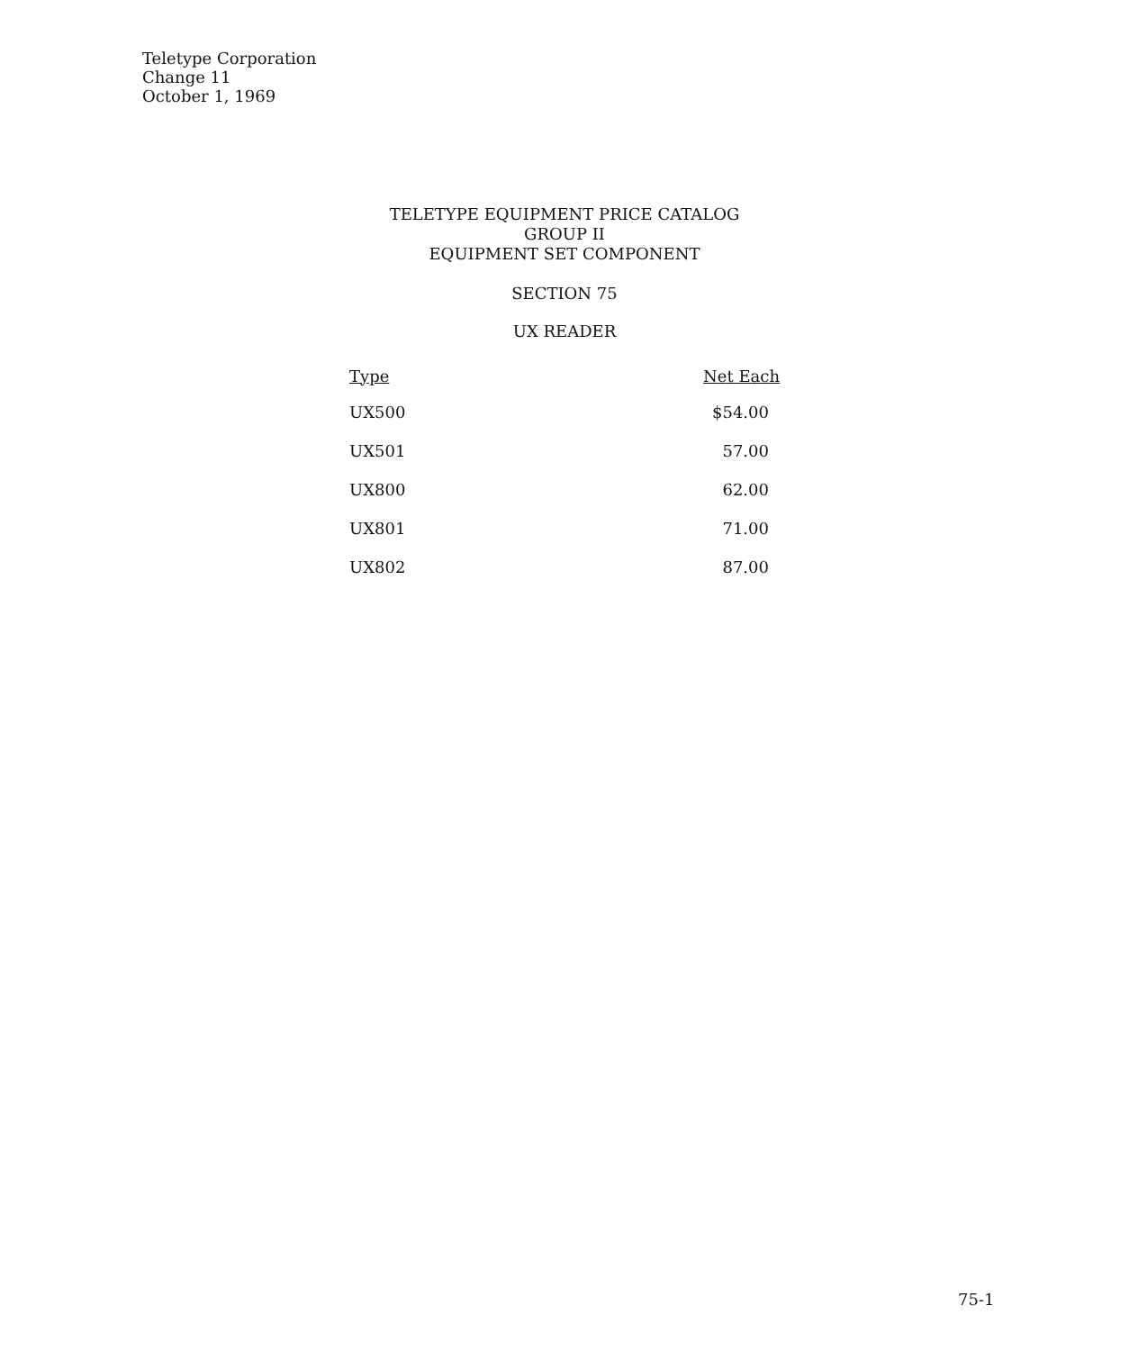Teletype Corporation
Change 11
October 1, 1969
TELETYPE EQUIPMENT PRICE CATALOG
GROUP II
EQUIPMENT SET COMPONENT
SECTION 75
UX READER
| Type | Net Each |
| --- | --- |
| UX500 | $54.00 |
| UX501 | 57.00 |
| UX800 | 62.00 |
| UX801 | 71.00 |
| UX802 | 87.00 |
75-1